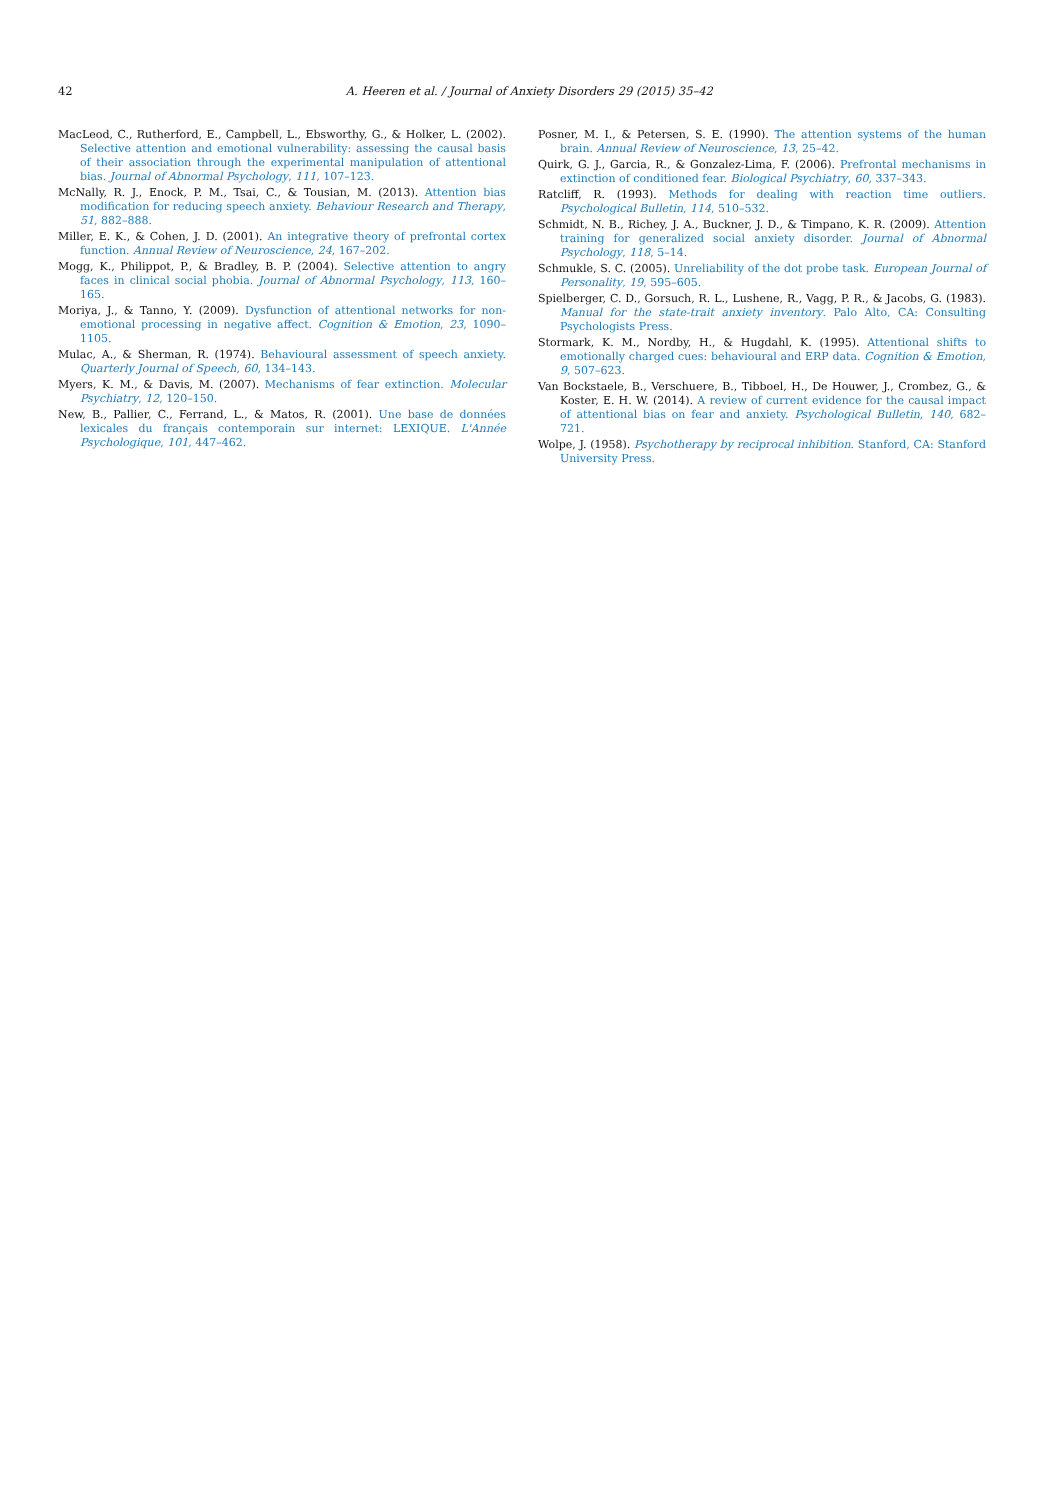42 A. Heeren et al. / Journal of Anxiety Disorders 29 (2015) 35–42
MacLeod, C., Rutherford, E., Campbell, L., Ebsworthy, G., & Holker, L. (2002). Selective attention and emotional vulnerability: assessing the causal basis of their association through the experimental manipulation of attentional bias. Journal of Abnormal Psychology, 111, 107–123.
McNally, R. J., Enock, P. M., Tsai, C., & Tousian, M. (2013). Attention bias modification for reducing speech anxiety. Behaviour Research and Therapy, 51, 882–888.
Miller, E. K., & Cohen, J. D. (2001). An integrative theory of prefrontal cortex function. Annual Review of Neuroscience, 24, 167–202.
Mogg, K., Philippot, P., & Bradley, B. P. (2004). Selective attention to angry faces in clinical social phobia. Journal of Abnormal Psychology, 113, 160–165.
Moriya, J., & Tanno, Y. (2009). Dysfunction of attentional networks for non-emotional processing in negative affect. Cognition & Emotion, 23, 1090–1105.
Mulac, A., & Sherman, R. (1974). Behavioural assessment of speech anxiety. Quarterly Journal of Speech, 60, 134–143.
Myers, K. M., & Davis, M. (2007). Mechanisms of fear extinction. Molecular Psychiatry, 12, 120–150.
New, B., Pallier, C., Ferrand, L., & Matos, R. (2001). Une base de données lexicales du français contemporain sur internet: LEXIQUE. L'Année Psychologique, 101, 447–462.
Posner, M. I., & Petersen, S. E. (1990). The attention systems of the human brain. Annual Review of Neuroscience, 13, 25–42.
Quirk, G. J., Garcia, R., & Gonzalez-Lima, F. (2006). Prefrontal mechanisms in extinction of conditioned fear. Biological Psychiatry, 60, 337–343.
Ratcliff, R. (1993). Methods for dealing with reaction time outliers. Psychological Bulletin, 114, 510–532.
Schmidt, N. B., Richey, J. A., Buckner, J. D., & Timpano, K. R. (2009). Attention training for generalized social anxiety disorder. Journal of Abnormal Psychology, 118, 5–14.
Schmukle, S. C. (2005). Unreliability of the dot probe task. European Journal of Personality, 19, 595–605.
Spielberger, C. D., Gorsuch, R. L., Lushene, R., Vagg, P. R., & Jacobs, G. (1983). Manual for the state-trait anxiety inventory. Palo Alto, CA: Consulting Psychologists Press.
Stormark, K. M., Nordby, H., & Hugdahl, K. (1995). Attentional shifts to emotionally charged cues: behavioural and ERP data. Cognition & Emotion, 9, 507–623.
Van Bockstaele, B., Verschuere, B., Tibboel, H., De Houwer, J., Crombez, G., & Koster, E. H. W. (2014). A review of current evidence for the causal impact of attentional bias on fear and anxiety. Psychological Bulletin, 140, 682–721.
Wolpe, J. (1958). Psychotherapy by reciprocal inhibition. Stanford, CA: Stanford University Press.